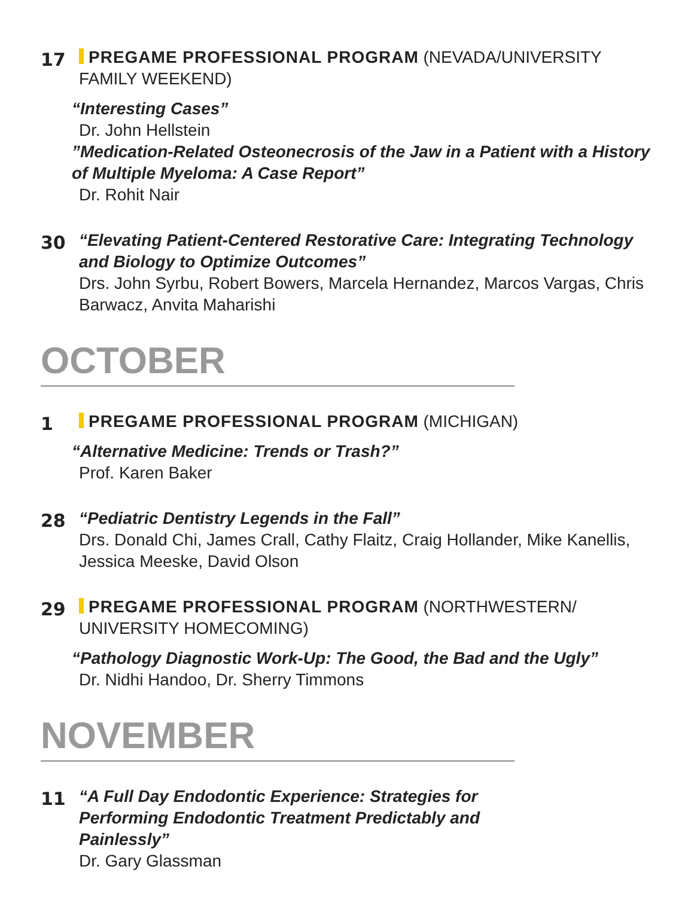17
PREGAME PROFESSIONAL PROGRAM (NEVADA/UNIVERSITY FAMILY WEEKEND)
“Interesting Cases”
Dr. John Hellstein
”Medication-Related Osteonecrosis of the Jaw in a Patient with a History of Multiple Myeloma: A Case Report”
Dr. Rohit Nair
30
“Elevating Patient-Centered Restorative Care: Integrating Technology and Biology to Optimize Outcomes”
Drs. John Syrbu, Robert Bowers, Marcela Hernandez, Marcos Vargas, Chris Barwacz, Anvita Maharishi
OCTOBER
1
PREGAME PROFESSIONAL PROGRAM (MICHIGAN)
“Alternative Medicine: Trends or Trash?”
Prof. Karen Baker
28
“Pediatric Dentistry Legends in the Fall”
Drs. Donald Chi, James Crall, Cathy Flaitz, Craig Hollander, Mike Kanellis, Jessica Meeske, David Olson
29
PREGAME PROFESSIONAL PROGRAM (NORTHWESTERN/ UNIVERSITY HOMECOMING)
“Pathology Diagnostic Work-Up: The Good, the Bad and the Ugly”
Dr. Nidhi Handoo, Dr. Sherry Timmons
NOVEMBER
11
“A Full Day Endodontic Experience: Strategies for Performing Endodontic Treatment Predictably and Painlessly”
Dr. Gary Glassman